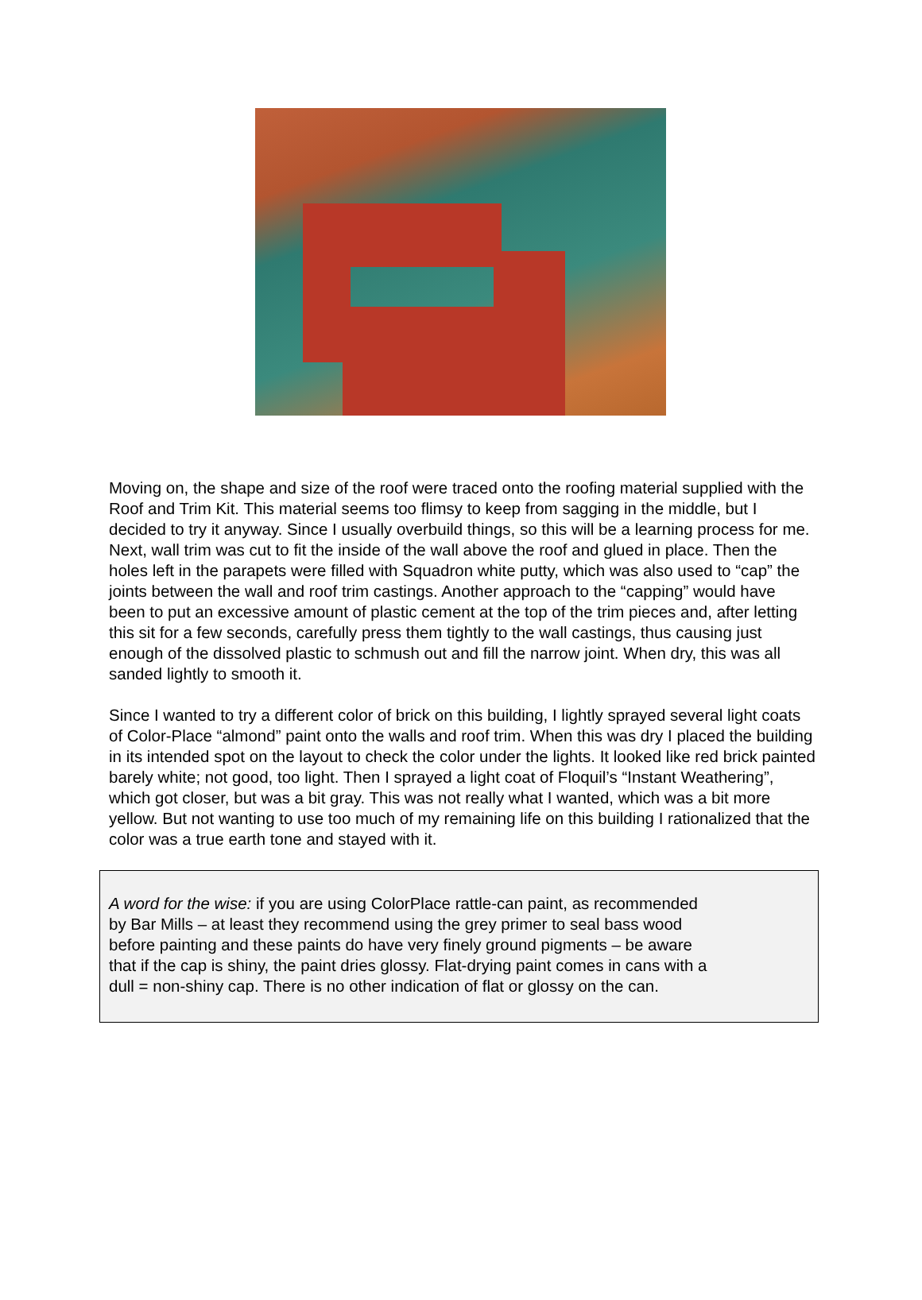Moving on, the shape and size of the roof were traced onto the roofing material supplied with the Roof and Trim Kit. This material seems too flimsy to keep from sagging in the middle, but I decided to try it anyway. Since I usually overbuild things, so this will be a learning process for me. Next, wall trim was cut to fit the inside of the wall above the roof and glued in place. Then the holes left in the parapets were filled with Squadron white putty, which was also used to “cap” the joints between the wall and roof trim castings. Another approach to the “capping” would have been to put an excessive amount of plastic cement at the top of the trim pieces and, after letting this sit for a few seconds, carefully press them tightly to the wall castings, thus causing just enough of the dissolved plastic to schmush out and fill the narrow joint. When dry, this was all sanded lightly to smooth it.
Since I wanted to try a different color of brick on this building, I lightly sprayed several light coats of Color-Place “almond” paint onto the walls and roof trim. When this was dry I placed the building in its intended spot on the layout to check the color under the lights. It looked like red brick painted barely white; not good, too light. Then I sprayed a light coat of Floquil’s “Instant Weathering”, which got closer, but was a bit gray. This was not really what I wanted, which was a bit more yellow. But not wanting to use too much of my remaining life on this building I rationalized that the color was a true earth tone and stayed with it.
A word for the wise: if you are using ColorPlace rattle-can paint, as recommended
by Bar Mills – at least they recommend using the grey primer to seal bass wood
before painting and these paints do have very finely ground pigments – be aware
that if the cap is shiny, the paint dries glossy. Flat-drying paint comes in cans with a
dull = non-shiny cap. There is no other indication of flat or glossy on the can.